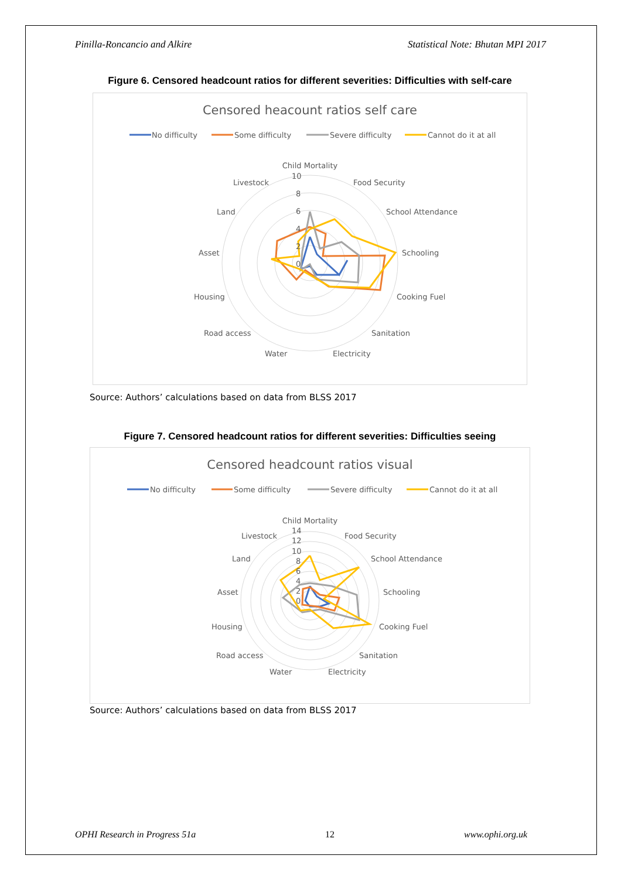Pinilla-Roncancio and Alkire Statistical Note: Bhutan MPI 2017
Figure 6. Censored headcount ratios for different severities: Difficulties with self-care
Censored heacount ratios self care
No difficulty
Some difficulty
Severe difficulty
Cannot do it at all
Child Mortality
Food Security
School Attendance
Schooling
Cooking Fuel
Sanitation
Electricity
Water
Road access
Housing
Asset
Land
Livestock
10
8
6
4
2
0
Source: Authors’ calculations based on data from BLSS 2017
Figure 7. Censored headcount ratios for different severities: Difficulties seeing
Censored headcount ratios visual
No difficulty
Some difficulty
Severe difficulty
Cannot do it at all
Child Mortality
Food Security
School Attendance
Schooling
Cooking Fuel
Sanitation
Electricity
Water
Road access
Housing
Asset
Land
Livestock
14
12
10
8
6
4
2
0
Source: Authors’ calculations based on data from BLSS 2017
OPHI Research in Progress 51a 12 www.ophi.org.uk